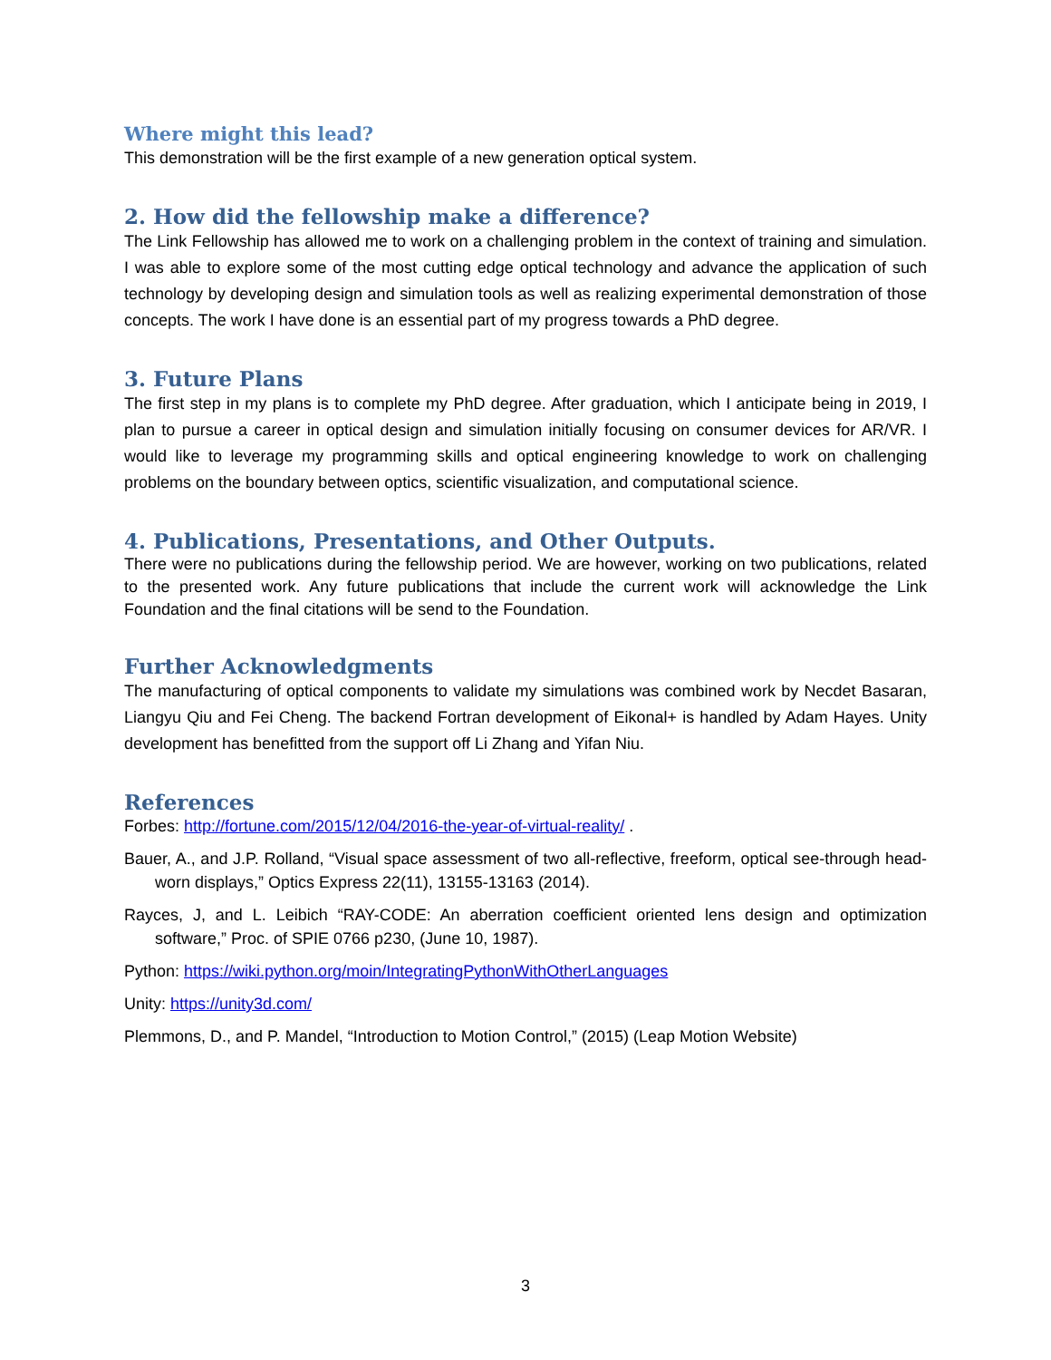Where might this lead?
This demonstration will be the first example of a new generation optical system.
2. How did the fellowship make a difference?
The Link Fellowship has allowed me to work on a challenging problem in the context of training and simulation. I was able to explore some of the most cutting edge optical technology and advance the application of such technology by developing design and simulation tools as well as realizing experimental demonstration of those concepts. The work I have done is an essential part of my progress towards a PhD degree.
3. Future Plans
The first step in my plans is to complete my PhD degree. After graduation, which I anticipate being in 2019, I plan to pursue a career in optical design and simulation initially focusing on consumer devices for AR/VR. I would like to leverage my programming skills and optical engineering knowledge to work on challenging problems on the boundary between optics, scientific visualization, and computational science.
4. Publications, Presentations, and Other Outputs.
There were no publications during the fellowship period. We are however, working on two publications, related to the presented work. Any future publications that include the current work will acknowledge the Link Foundation and the final citations will be send to the Foundation.
Further Acknowledgments
The manufacturing of optical components to validate my simulations was combined work by Necdet Basaran, Liangyu Qiu and Fei Cheng. The backend Fortran development of Eikonal+ is handled by Adam Hayes. Unity development has benefitted from the support off Li Zhang and Yifan Niu.
References
Forbes: http://fortune.com/2015/12/04/2016-the-year-of-virtual-reality/ .
Bauer, A., and J.P. Rolland, “Visual space assessment of two all-reflective, freeform, optical see-through head-worn displays,” Optics Express 22(11), 13155-13163 (2014).
Rayces, J, and L. Leibich “RAY-CODE: An aberration coefficient oriented lens design and optimization software,” Proc. of SPIE 0766 p230, (June 10, 1987).
Python: https://wiki.python.org/moin/IntegratingPythonWithOtherLanguages
Unity: https://unity3d.com/
Plemmons, D., and P. Mandel, “Introduction to Motion Control,” (2015) (Leap Motion Website)
3